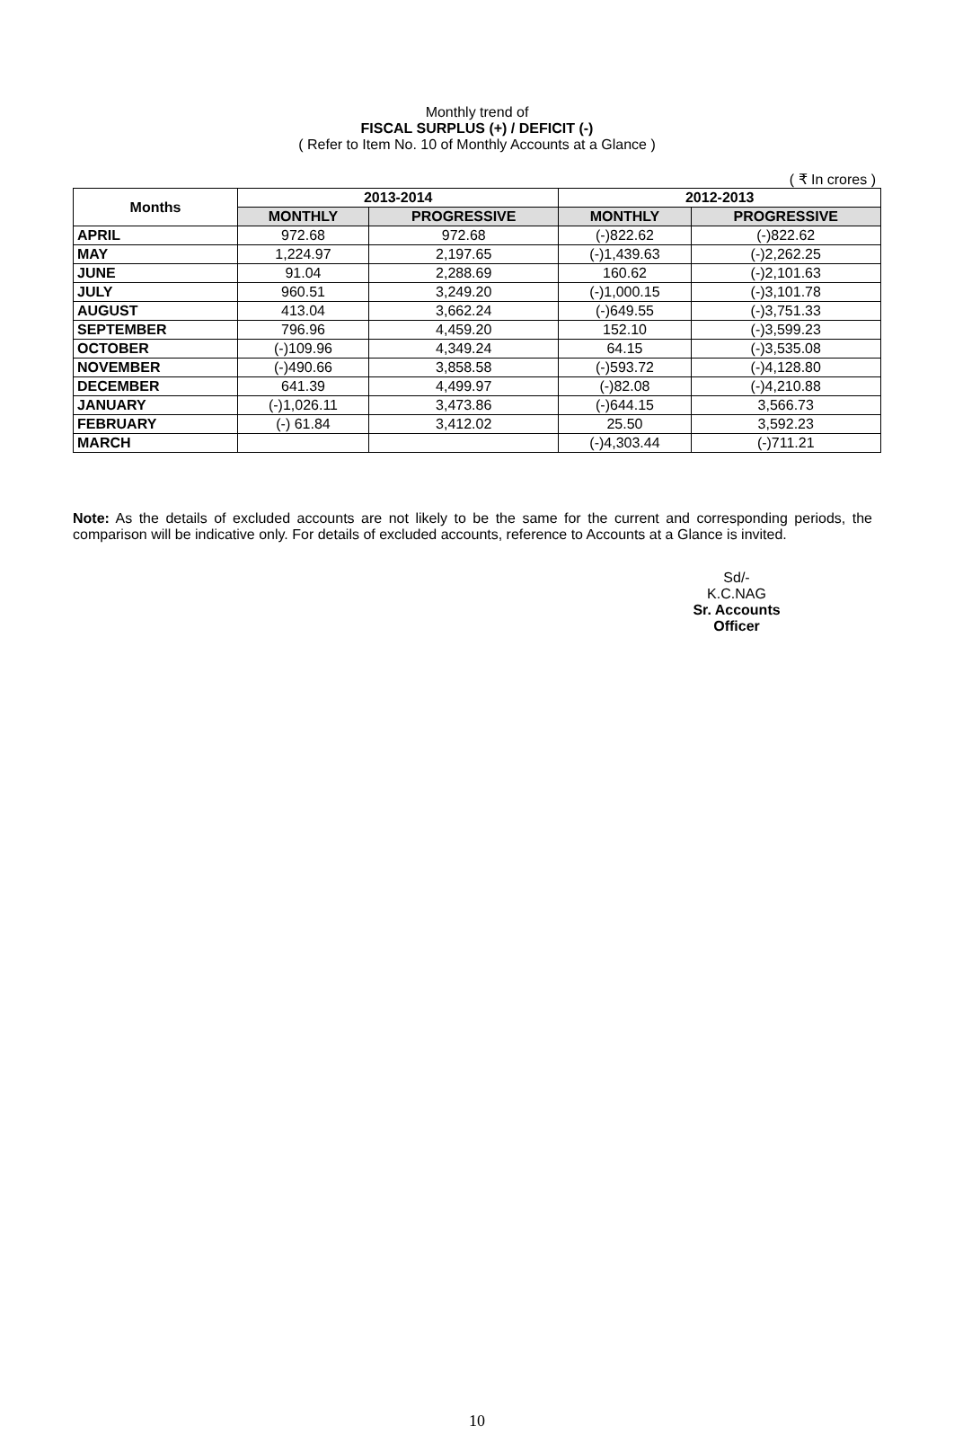Monthly trend of
FISCAL SURPLUS (+) / DEFICIT (-)
( Refer to Item No. 10 of Monthly Accounts at a Glance )
( ₹ In crores )
| Months | 2013-2014 | | 2012-2013 | |
| --- | --- | --- | --- | --- |
| | MONTHLY | PROGRESSIVE | MONTHLY | PROGRESSIVE |
| APRIL | 972.68 | 972.68 | (-)822.62 | (-)822.62 |
| MAY | 1,224.97 | 2,197.65 | (-)1,439.63 | (-)2,262.25 |
| JUNE | 91.04 | 2,288.69 | 160.62 | (-)2,101.63 |
| JULY | 960.51 | 3,249.20 | (-)1,000.15 | (-)3,101.78 |
| AUGUST | 413.04 | 3,662.24 | (-)649.55 | (-)3,751.33 |
| SEPTEMBER | 796.96 | 4,459.20 | 152.10 | (-)3,599.23 |
| OCTOBER | (-)109.96 | 4,349.24 | 64.15 | (-)3,535.08 |
| NOVEMBER | (-)490.66 | 3,858.58 | (-)593.72 | (-)4,128.80 |
| DECEMBER | 641.39 | 4,499.97 | (-)82.08 | (-)4,210.88 |
| JANUARY | (-)1,026.11 | 3,473.86 | (-)644.15 | 3,566.73 |
| FEBRUARY | (-) 61.84 | 3,412.02 | 25.50 | 3,592.23 |
| MARCH | | | (-)4,303.44 | (-)711.21 |
Note: As the details of excluded accounts are not likely to be the same for the current and corresponding periods, the comparison will be indicative only. For details of excluded accounts, reference to Accounts at a Glance is invited.
Sd/-
K.C.NAG
Sr. Accounts Officer
10